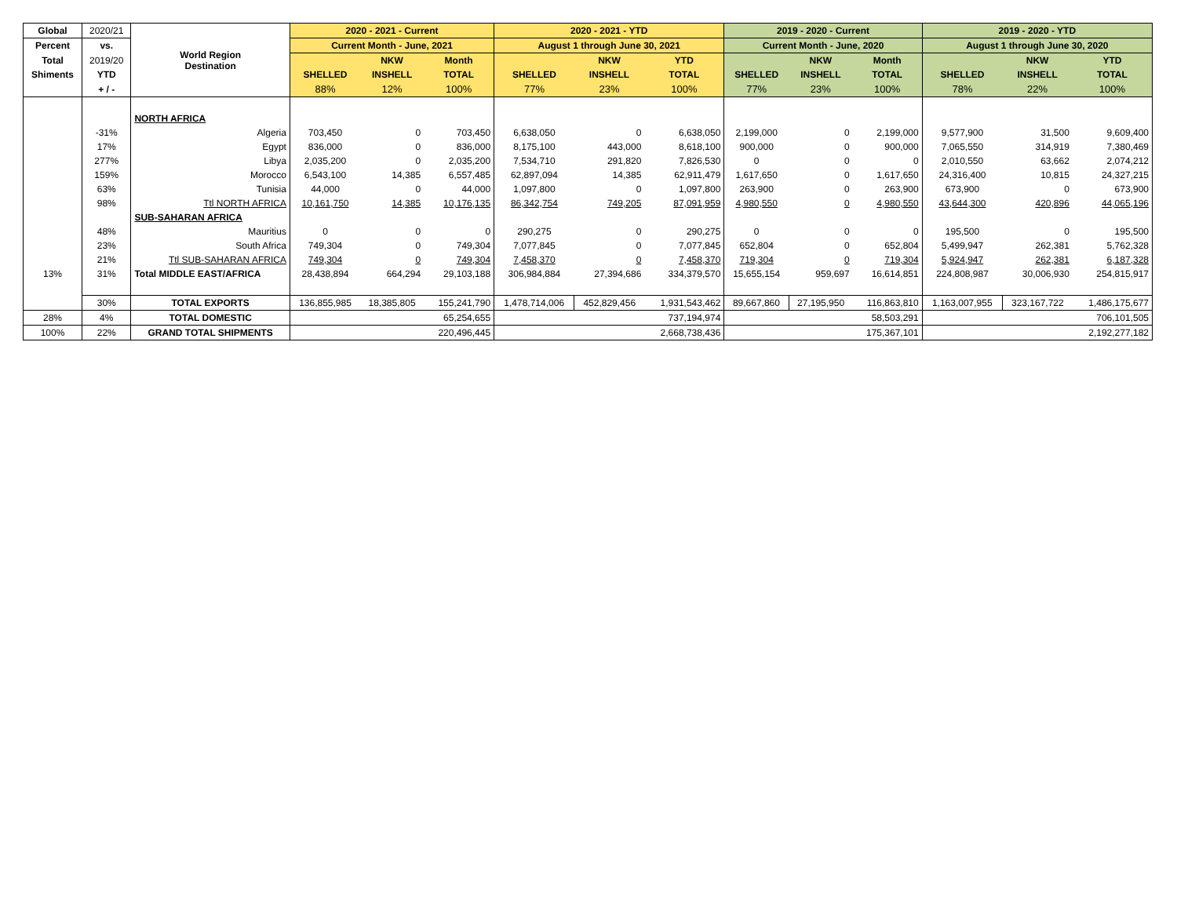| Global | 2020/21 | World Region Destination | 2020 - 2021 - Current | | | 2020 - 2021 - YTD | | | 2019 - 2020 - Current | | | 2019 - 2020 - YTD | | |
| --- | --- | --- | --- | --- | --- | --- | --- | --- | --- | --- | --- | --- | --- | --- |
| Percent | vs. | | Current Month - June, 2021 | | | August 1 through June 30, 2021 | | | Current Month - June, 2020 | | | August 1 through June 30, 2020 | | |
| Total | 2019/20 | | | NKW | Month | | NKW | YTD | | NKW | Month | | NKW | YTD |
| Shiments | YTD | | SHELLED | INSHELL | TOTAL | SHELLED | INSHELL | TOTAL | SHELLED | INSHELL | TOTAL | SHELLED | INSHELL | TOTAL |
| | + / - | | 88% | 12% | 100% | 77% | 23% | 100% | 77% | 23% | 100% | 78% | 22% | 100% |
| | | NORTH AFRICA | | | | | | | | | | | | |
| | -31% | Algeria | 703,450 | 0 | 703,450 | 6,638,050 | 0 | 6,638,050 | 2,199,000 | 0 | 2,199,000 | 9,577,900 | 31,500 | 9,609,400 |
| | 17% | Egypt | 836,000 | 0 | 836,000 | 8,175,100 | 443,000 | 8,618,100 | 900,000 | 0 | 900,000 | 7,065,550 | 314,919 | 7,380,469 |
| | 277% | Libya | 2,035,200 | 0 | 2,035,200 | 7,534,710 | 291,820 | 7,826,530 | 0 | 0 | 0 | 2,010,550 | 63,662 | 2,074,212 |
| | 159% | Morocco | 6,543,100 | 14,385 | 6,557,485 | 62,897,094 | 14,385 | 62,911,479 | 1,617,650 | 0 | 1,617,650 | 24,316,400 | 10,815 | 24,327,215 |
| | 63% | Tunisia | 44,000 | 0 | 44,000 | 1,097,800 | 0 | 1,097,800 | 263,900 | 0 | 263,900 | 673,900 | 0 | 673,900 |
| | 98% | Ttl NORTH AFRICA | 10,161,750 | 14,385 | 10,176,135 | 86,342,754 | 749,205 | 87,091,959 | 4,980,550 | 0 | 4,980,550 | 43,644,300 | 420,896 | 44,065,196 |
| | | SUB-SAHARAN AFRICA | | | | | | | | | | | | |
| | 48% | Mauritius | 0 | 0 | 0 | 290,275 | 0 | 290,275 | 0 | 0 | 0 | 195,500 | 0 | 195,500 |
| | 23% | South Africa | 749,304 | 0 | 749,304 | 7,077,845 | 0 | 7,077,845 | 652,804 | 0 | 652,804 | 5,499,947 | 262,381 | 5,762,328 |
| | 21% | Ttl SUB-SAHARAN AFRICA | 749,304 | 0 | 749,304 | 7,458,370 | 0 | 7,458,370 | 719,304 | 0 | 719,304 | 5,924,947 | 262,381 | 6,187,328 |
| 13% | 31% | Total MIDDLE EAST/AFRICA | 28,438,894 | 664,294 | 29,103,188 | 306,984,884 | 27,394,686 | 334,379,570 | 15,655,154 | 959,697 | 16,614,851 | 224,808,987 | 30,006,930 | 254,815,917 |
| | 30% | TOTAL EXPORTS | 136,855,985 | 18,385,805 | 155,241,790 | 1,478,714,006 | 452,829,456 | 1,931,543,462 | 89,667,860 | 27,195,950 | 116,863,810 | 1,163,007,955 | 323,167,722 | 1,486,175,677 |
| 28% | 4% | TOTAL DOMESTIC | 65,254,655 | | | 737,194,974 | | | 58,503,291 | | | 706,101,505 | | |
| 100% | 22% | GRAND TOTAL SHIPMENTS | 220,496,445 | | | 2,668,738,436 | | | 175,367,101 | | | 2,192,277,182 | | |